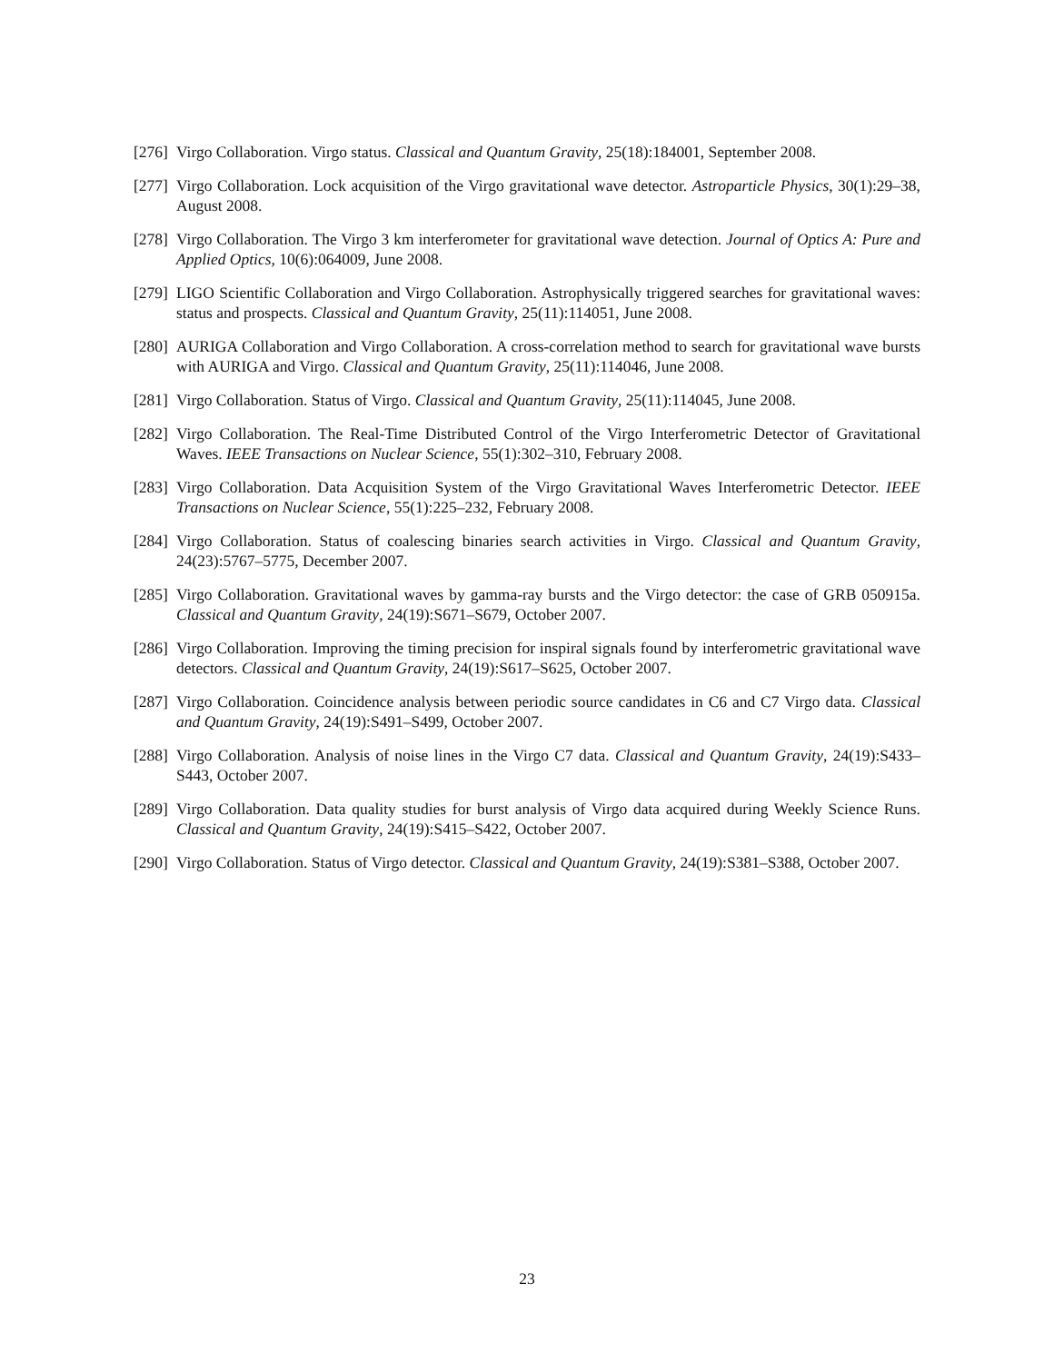[276]
Virgo Collaboration. Virgo status. Classical and Quantum Gravity, 25(18):184001, September 2008.
[277]
Virgo Collaboration. Lock acquisition of the Virgo gravitational wave detector. Astroparticle Physics, 30(1):29–38, August 2008.
[278]
Virgo Collaboration. The Virgo 3 km interferometer for gravitational wave detection. Journal of Optics A: Pure and Applied Optics, 10(6):064009, June 2008.
[279]
LIGO Scientific Collaboration and Virgo Collaboration. Astrophysically triggered searches for gravitational waves: status and prospects. Classical and Quantum Gravity, 25(11):114051, June 2008.
[280]
AURIGA Collaboration and Virgo Collaboration. A cross-correlation method to search for gravitational wave bursts with AURIGA and Virgo. Classical and Quantum Gravity, 25(11):114046, June 2008.
[281]
Virgo Collaboration. Status of Virgo. Classical and Quantum Gravity, 25(11):114045, June 2008.
[282]
Virgo Collaboration. The Real-Time Distributed Control of the Virgo Interferometric Detector of Gravitational Waves. IEEE Transactions on Nuclear Science, 55(1):302–310, February 2008.
[283]
Virgo Collaboration. Data Acquisition System of the Virgo Gravitational Waves Interferometric Detector. IEEE Transactions on Nuclear Science, 55(1):225–232, February 2008.
[284]
Virgo Collaboration. Status of coalescing binaries search activities in Virgo. Classical and Quantum Gravity, 24(23):5767–5775, December 2007.
[285]
Virgo Collaboration. Gravitational waves by gamma-ray bursts and the Virgo detector: the case of GRB 050915a. Classical and Quantum Gravity, 24(19):S671–S679, October 2007.
[286]
Virgo Collaboration. Improving the timing precision for inspiral signals found by interferometric gravitational wave detectors. Classical and Quantum Gravity, 24(19):S617–S625, October 2007.
[287]
Virgo Collaboration. Coincidence analysis between periodic source candidates in C6 and C7 Virgo data. Classical and Quantum Gravity, 24(19):S491–S499, October 2007.
[288]
Virgo Collaboration. Analysis of noise lines in the Virgo C7 data. Classical and Quantum Gravity, 24(19):S433–S443, October 2007.
[289]
Virgo Collaboration. Data quality studies for burst analysis of Virgo data acquired during Weekly Science Runs. Classical and Quantum Gravity, 24(19):S415–S422, October 2007.
[290]
Virgo Collaboration. Status of Virgo detector. Classical and Quantum Gravity, 24(19):S381–S388, October 2007.
23